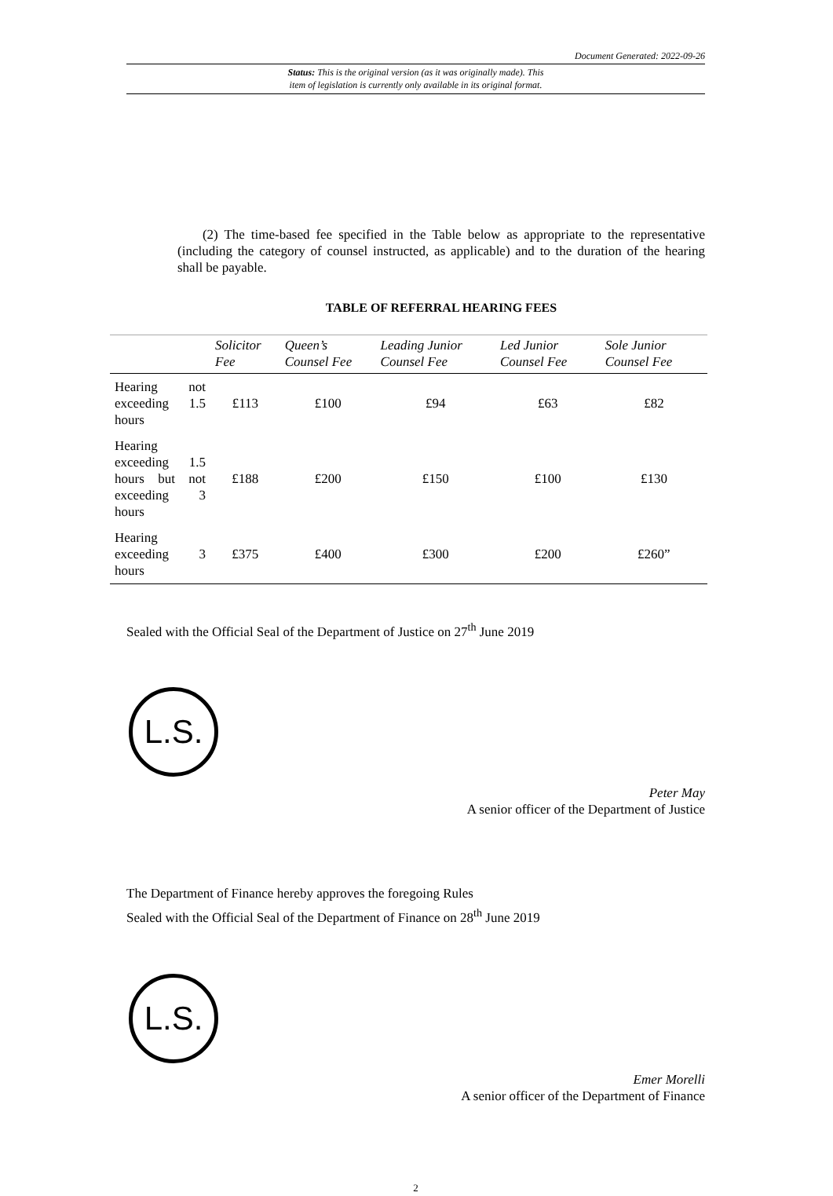Document Generated: 2022-09-26
Status: This is the original version (as it was originally made). This
item of legislation is currently only available in its original format.
(2) The time-based fee specified in the Table below as appropriate to the representative (including the category of counsel instructed, as applicable) and to the duration of the hearing shall be payable.
TABLE OF REFERRAL HEARING FEES
| | Solicitor Fee | Queen’s Counsel Fee | Leading Junior Counsel Fee | Led Junior Counsel Fee | Sole Junior Counsel Fee |
| --- | --- | --- | --- | --- | --- |
| Hearing not exceeding 1.5 hours | £113 | £100 | £94 | £63 | £82 |
| Hearing exceeding 1.5 hours but not exceeding 3 hours | £188 | £200 | £150 | £100 | £130 |
| Hearing exceeding 3 hours | £375 | £400 | £300 | £200 | £260” |
Sealed with the Official Seal of the Department of Justice on 27<sup>th</sup> June 2019
L.S.
Peter May
A senior officer of the Department of Justice
The Department of Finance hereby approves the foregoing Rules
Sealed with the Official Seal of the Department of Finance on 28<sup>th</sup> June 2019
L.S.
Emer Morelli
A senior officer of the Department of Finance
2